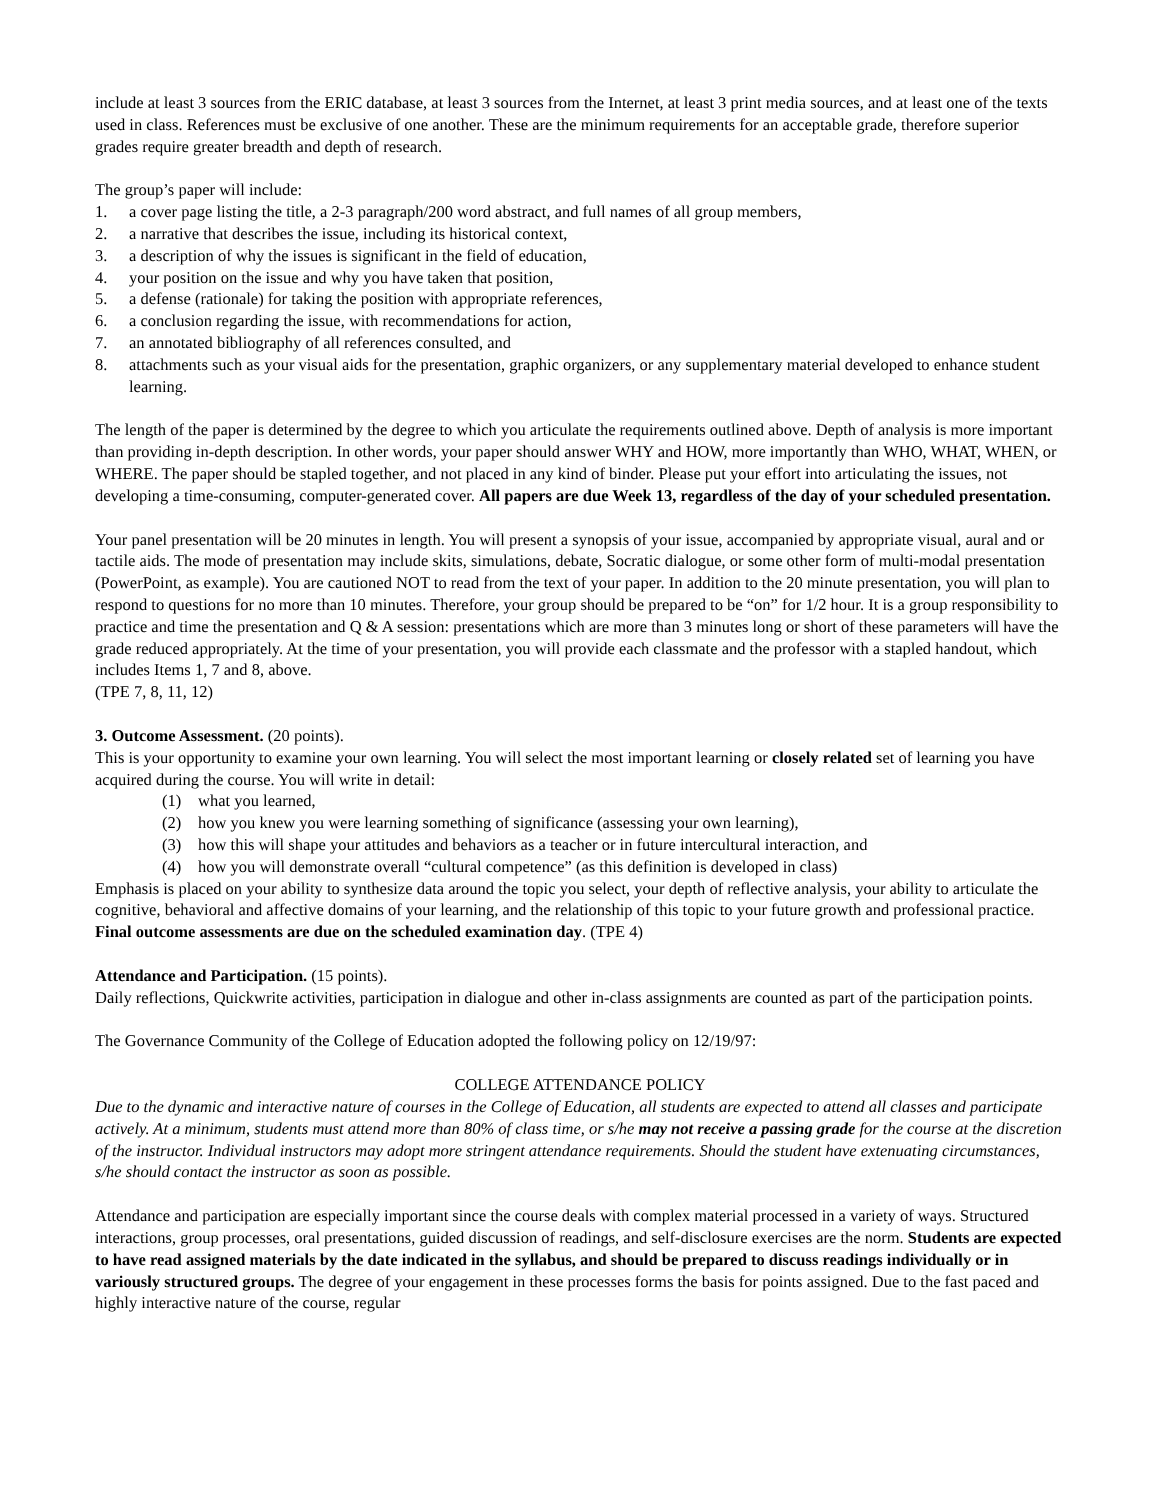include at least 3 sources from the ERIC database, at least 3 sources from the Internet, at least 3 print media sources, and at least one of the texts used in class. References must be exclusive of one another. These are the minimum requirements for an acceptable grade, therefore superior grades require greater breadth and depth of research.
The group’s paper will include:
1. a cover page listing the title, a 2-3 paragraph/200 word abstract, and full names of all group members,
2. a narrative that describes the issue, including its historical context,
3. a description of why the issues is significant in the field of education,
4. your position on the issue and why you have taken that position,
5. a defense (rationale) for taking the position with appropriate references,
6. a conclusion regarding the issue, with recommendations for action,
7. an annotated bibliography of all references consulted, and
8. attachments such as your visual aids for the presentation, graphic organizers, or any supplementary material developed to enhance student learning.
The length of the paper is determined by the degree to which you articulate the requirements outlined above. Depth of analysis is more important than providing in-depth description. In other words, your paper should answer WHY and HOW, more importantly than WHO, WHAT, WHEN, or WHERE. The paper should be stapled together, and not placed in any kind of binder. Please put your effort into articulating the issues, not developing a time-consuming, computer-generated cover. All papers are due Week 13, regardless of the day of your scheduled presentation.
Your panel presentation will be 20 minutes in length. You will present a synopsis of your issue, accompanied by appropriate visual, aural and or tactile aids. The mode of presentation may include skits, simulations, debate, Socratic dialogue, or some other form of multi-modal presentation (PowerPoint, as example). You are cautioned NOT to read from the text of your paper. In addition to the 20 minute presentation, you will plan to respond to questions for no more than 10 minutes. Therefore, your group should be prepared to be “on” for 1/2 hour. It is a group responsibility to practice and time the presentation and Q & A session: presentations which are more than 3 minutes long or short of these parameters will have the grade reduced appropriately. At the time of your presentation, you will provide each classmate and the professor with a stapled handout, which includes Items 1, 7 and 8, above.
(TPE 7, 8, 11, 12)
3. Outcome Assessment. (20 points).
This is your opportunity to examine your own learning. You will select the most important learning or closely related set of learning you have acquired during the course. You will write in detail:
(1) what you learned,
(2) how you knew you were learning something of significance (assessing your own learning),
(3) how this will shape your attitudes and behaviors as a teacher or in future intercultural interaction, and
(4) how you will demonstrate overall “cultural competence” (as this definition is developed in class)
Emphasis is placed on your ability to synthesize data around the topic you select, your depth of reflective analysis, your ability to articulate the cognitive, behavioral and affective domains of your learning, and the relationship of this topic to your future growth and professional practice. Final outcome assessments are due on the scheduled examination day. (TPE 4)
Attendance and Participation. (15 points).
Daily reflections, Quickwrite activities, participation in dialogue and other in-class assignments are counted as part of the participation points.
The Governance Community of the College of Education adopted the following policy on 12/19/97:
COLLEGE ATTENDANCE POLICY
Due to the dynamic and interactive nature of courses in the College of Education, all students are expected to attend all classes and participate actively. At a minimum, students must attend more than 80% of class time, or s/he may not receive a passing grade for the course at the discretion of the instructor. Individual instructors may adopt more stringent attendance requirements. Should the student have extenuating circumstances, s/he should contact the instructor as soon as possible.
Attendance and participation are especially important since the course deals with complex material processed in a variety of ways. Structured interactions, group processes, oral presentations, guided discussion of readings, and self-disclosure exercises are the norm. Students are expected to have read assigned materials by the date indicated in the syllabus, and should be prepared to discuss readings individually or in variously structured groups. The degree of your engagement in these processes forms the basis for points assigned. Due to the fast paced and highly interactive nature of the course, regular